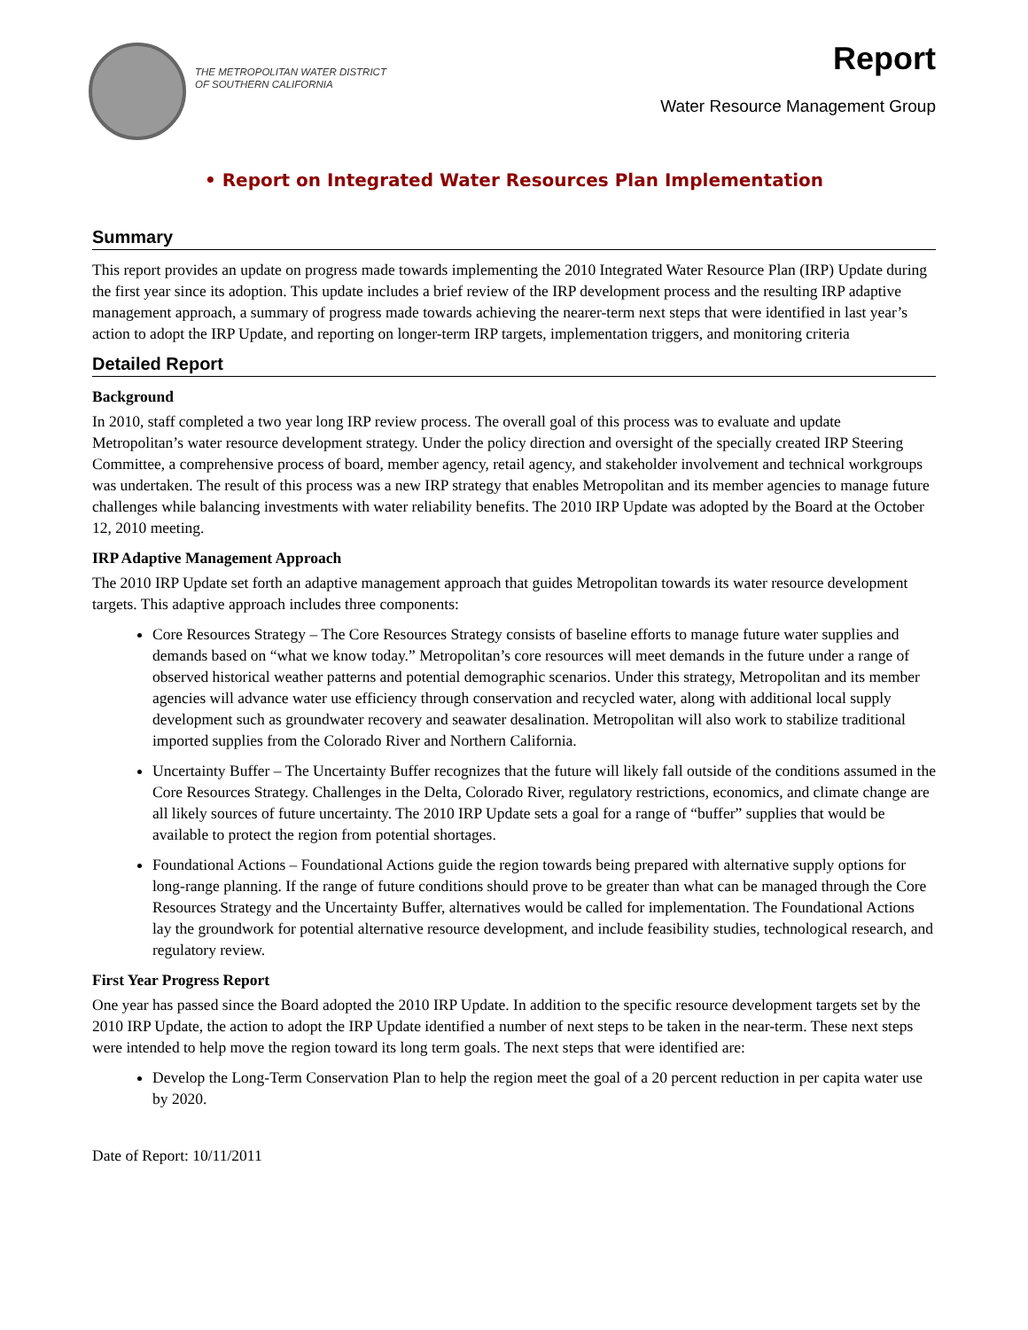THE METROPOLITAN WATER DISTRICT
OF SOUTHERN CALIFORNIA
Report
Water Resource Management Group
• Report on Integrated Water Resources Plan Implementation
Summary
This report provides an update on progress made towards implementing the 2010 Integrated Water Resource Plan (IRP) Update during the first year since its adoption. This update includes a brief review of the IRP development process and the resulting IRP adaptive management approach, a summary of progress made towards achieving the nearer-term next steps that were identified in last year’s action to adopt the IRP Update, and reporting on longer-term IRP targets, implementation triggers, and monitoring criteria
Detailed Report
Background
In 2010, staff completed a two year long IRP review process. The overall goal of this process was to evaluate and update Metropolitan’s water resource development strategy. Under the policy direction and oversight of the specially created IRP Steering Committee, a comprehensive process of board, member agency, retail agency, and stakeholder involvement and technical workgroups was undertaken. The result of this process was a new IRP strategy that enables Metropolitan and its member agencies to manage future challenges while balancing investments with water reliability benefits. The 2010 IRP Update was adopted by the Board at the October 12, 2010 meeting.
IRP Adaptive Management Approach
The 2010 IRP Update set forth an adaptive management approach that guides Metropolitan towards its water resource development targets. This adaptive approach includes three components:
Core Resources Strategy – The Core Resources Strategy consists of baseline efforts to manage future water supplies and demands based on “what we know today.” Metropolitan’s core resources will meet demands in the future under a range of observed historical weather patterns and potential demographic scenarios. Under this strategy, Metropolitan and its member agencies will advance water use efficiency through conservation and recycled water, along with additional local supply development such as groundwater recovery and seawater desalination. Metropolitan will also work to stabilize traditional imported supplies from the Colorado River and Northern California.
Uncertainty Buffer – The Uncertainty Buffer recognizes that the future will likely fall outside of the conditions assumed in the Core Resources Strategy. Challenges in the Delta, Colorado River, regulatory restrictions, economics, and climate change are all likely sources of future uncertainty. The 2010 IRP Update sets a goal for a range of “buffer” supplies that would be available to protect the region from potential shortages.
Foundational Actions – Foundational Actions guide the region towards being prepared with alternative supply options for long-range planning. If the range of future conditions should prove to be greater than what can be managed through the Core Resources Strategy and the Uncertainty Buffer, alternatives would be called for implementation. The Foundational Actions lay the groundwork for potential alternative resource development, and include feasibility studies, technological research, and regulatory review.
First Year Progress Report
One year has passed since the Board adopted the 2010 IRP Update. In addition to the specific resource development targets set by the 2010 IRP Update, the action to adopt the IRP Update identified a number of next steps to be taken in the near-term. These next steps were intended to help move the region toward its long term goals. The next steps that were identified are:
Develop the Long-Term Conservation Plan to help the region meet the goal of a 20 percent reduction in per capita water use by 2020.
Date of Report: 10/11/2011